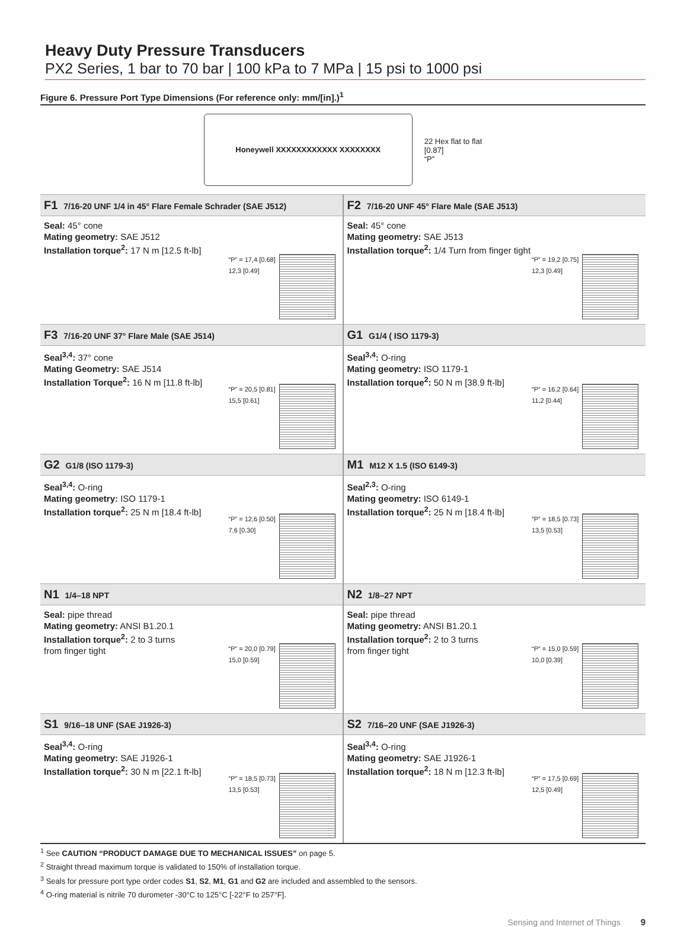Heavy Duty Pressure Transducers
PX2 Series, 1 bar to 70 bar | 100 kPa to 7 MPa | 15 psi to 1000 psi
Figure 6. Pressure Port Type Dimensions (For reference only: mm/[in].)<sup>1</sup>
Honeywell XXXXXXXXXXXX XXXXXXXX
22 Hex flat to flat
[0.87]
“P”
| F1 7/16-20 UNF 1/4 in 45° Flare Female Schrader (SAE J512) Seal: 45° cone Mating geometry: SAE J512 Installation torque<sup>2</sup>: 17 N m [12.5 ft-lb] “P” = 17,4 [0.68] 12,3 [0.49] | F2 7/16-20 UNF 45° Flare Male (SAE J513) Seal: 45° cone Mating geometry: SAE J513 Installation torque<sup>2</sup>: 1/4 Turn from finger tight “P” = 19,2 [0.75] 12,3 [0.49] |
| F3 7/16-20 UNF 37° Flare Male (SAE J514) Seal<sup>3,4</sup>: 37° cone Mating Geometry: SAE J514 Installation Torque<sup>2</sup>: 16 N m [11.8 ft-lb] “P” = 20,5 [0.81] 15,5 [0.61] | G1 G1/4 ( ISO 1179-3) Seal<sup>3,4</sup>: O-ring Mating geometry: ISO 1179-1 Installation torque<sup>2</sup>: 50 N m [38.9 ft-lb] “P” = 16,2 [0.64] 11,2 [0.44] |
| G2 G1/8 (ISO 1179-3) Seal<sup>3,4</sup>: O-ring Mating geometry: ISO 1179-1 Installation torque<sup>2</sup>: 25 N m [18.4 ft-lb] “P” = 12,6 [0.50] 7,6 [0.30] | M1 M12 X 1.5 (ISO 6149-3) Seal<sup>2,3</sup>: O-ring Mating geometry: ISO 6149-1 Installation torque<sup>2</sup>: 25 N m [18.4 ft-lb] “P” = 18,5 [0.73] 13,5 [0.53] |
| N1 1/4–18 NPT Seal: pipe thread Mating geometry: ANSI B1.20.1 Installation torque<sup>2</sup>: 2 to 3 turns from finger tight “P” = 20,0 [0.79] 15,0 [0.59] | N2 1/8–27 NPT Seal: pipe thread Mating geometry: ANSI B1.20.1 Installation torque<sup>2</sup>: 2 to 3 turns from finger tight “P” = 15,0 [0.59] 10,0 [0.39] |
| S1 9/16–18 UNF (SAE J1926-3) Seal<sup>3,4</sup>: O-ring Mating geometry: SAE J1926-1 Installation torque<sup>2</sup>: 30 N m [22.1 ft-lb] “P” = 18,5 [0.73] 13,5 [0.53] | S2 7/16–20 UNF (SAE J1926-3) Seal<sup>3,4</sup>: O-ring Mating geometry: SAE J1926-1 Installation torque<sup>2</sup>: 18 N m [12.3 ft-lb] “P” = 17,5 [0.69] 12,5 [0.49] |
<sup>1</sup> See CAUTION “PRODUCT DAMAGE DUE TO MECHANICAL ISSUES” on page 5.
<sup>2</sup> Straight thread maximum torque is validated to 150% of installation torque.
<sup>3</sup> Seals for pressure port type order codes S1, S2, M1, G1 and G2 are included and assembled to the sensors.
<sup>4</sup> O-ring material is nitrile 70 durometer -30°C to 125°C [-22°F to 257°F].
Sensing and Internet of Things 9